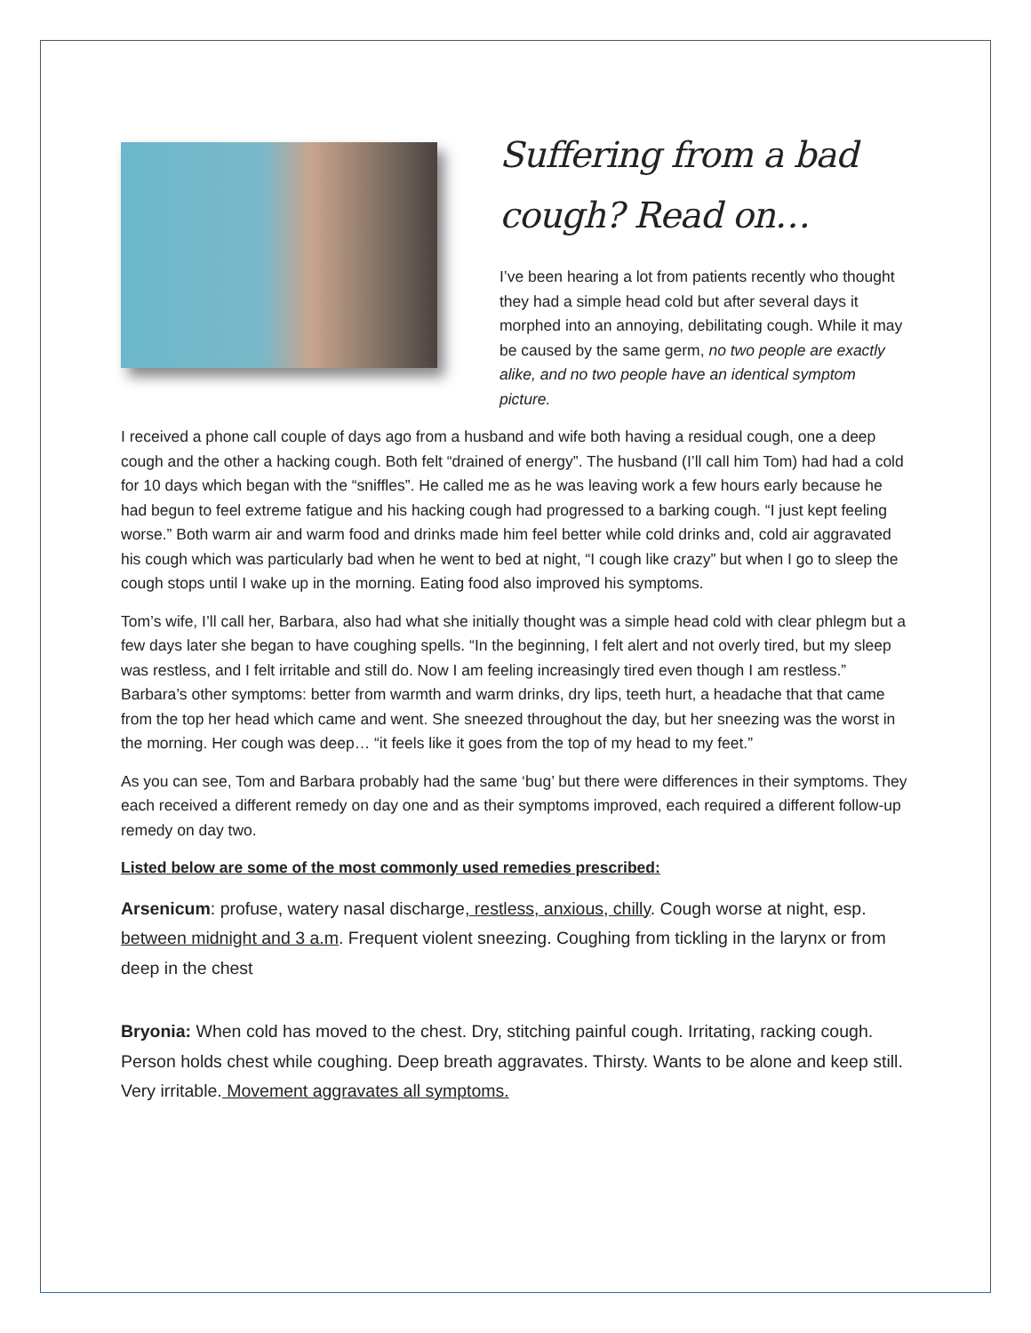Suffering from a bad cough? Read on…
I’ve been hearing a lot from patients recently who thought they had a simple head cold but after several days it morphed into an annoying, debilitating cough. While it may be caused by the same germ, no two people are exactly alike, and no two people have an identical symptom picture.
I received a phone call couple of days ago from a husband and wife both having a residual cough, one a deep cough and the other a hacking cough. Both felt “drained of energy”. The husband (I’ll call him Tom) had had a cold for 10 days which began with the “sniffles”. He called me as he was leaving work a few hours early because he had begun to feel extreme fatigue and his hacking cough had progressed to a barking cough. “I just kept feeling worse.” Both warm air and warm food and drinks made him feel better while cold drinks and, cold air aggravated his cough which was particularly bad when he went to bed at night, “I cough like crazy” but when I go to sleep the cough stops until I wake up in the morning. Eating food also improved his symptoms.
Tom’s wife, I’ll call her, Barbara, also had what she initially thought was a simple head cold with clear phlegm but a few days later she began to have coughing spells. “In the beginning, I felt alert and not overly tired, but my sleep was restless, and I felt irritable and still do. Now I am feeling increasingly tired even though I am restless.” Barbara’s other symptoms: better from warmth and warm drinks, dry lips, teeth hurt, a headache that that came from the top her head which came and went. She sneezed throughout the day, but her sneezing was the worst in the morning. Her cough was deep… “it feels like it goes from the top of my head to my feet.”
As you can see, Tom and Barbara probably had the same ‘bug’ but there were differences in their symptoms. They each received a different remedy on day one and as their symptoms improved, each required a different follow-up remedy on day two.
Listed below are some of the most commonly used remedies prescribed:
Arsenicum: profuse, watery nasal discharge, restless, anxious, chilly. Cough worse at night, esp. between midnight and 3 a.m. Frequent violent sneezing. Coughing from tickling in the larynx or from deep in the chest
Bryonia: When cold has moved to the chest. Dry, stitching painful cough. Irritating, racking cough. Person holds chest while coughing. Deep breath aggravates. Thirsty. Wants to be alone and keep still. Very irritable. Movement aggravates all symptoms.